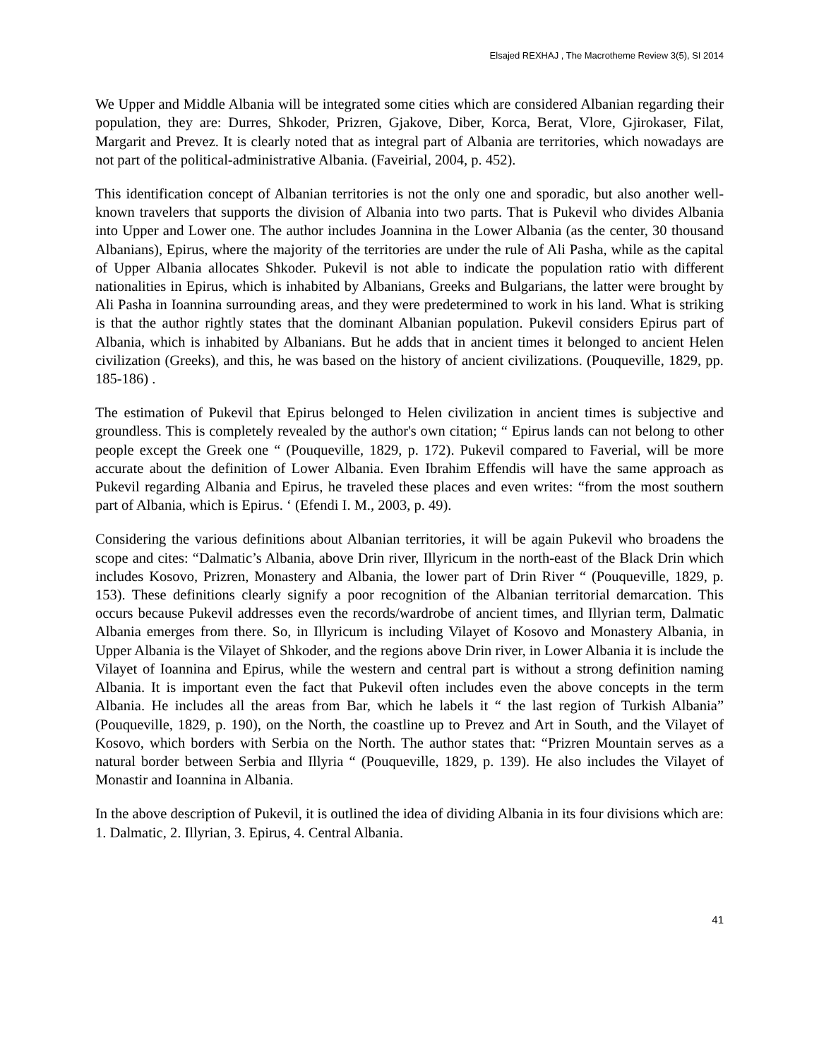Elsajed REXHAJ , The Macrotheme Review 3(5), SI 2014
We Upper and Middle Albania will be integrated some cities which are considered Albanian regarding their population, they are: Durres, Shkoder, Prizren, Gjakove, Diber, Korca, Berat, Vlore, Gjirokaser, Filat, Margarit and Prevez. It is clearly noted that as integral part of Albania are territories, which nowadays are not part of the political-administrative Albania. (Faveirial, 2004, p. 452).
This identification concept of Albanian territories is not the only one and sporadic, but also another well-known travelers that supports the division of Albania into two parts. That is Pukevil who divides Albania into Upper and Lower one. The author includes Joannina in the Lower Albania (as the center, 30 thousand Albanians), Epirus, where the majority of the territories are under the rule of Ali Pasha, while as the capital of Upper Albania allocates Shkoder. Pukevil is not able to indicate the population ratio with different nationalities in Epirus, which is inhabited by Albanians, Greeks and Bulgarians, the latter were brought by Ali Pasha in Ioannina surrounding areas, and they were predetermined to work in his land. What is striking is that the author rightly states that the dominant Albanian population. Pukevil considers Epirus part of Albania, which is inhabited by Albanians. But he adds that in ancient times it belonged to ancient Helen civilization (Greeks), and this, he was based on the history of ancient civilizations. (Pouqueville, 1829, pp. 185-186) .
The estimation of Pukevil that Epirus belonged to Helen civilization in ancient times is subjective and groundless. This is completely revealed by the author's own citation; “ Epirus lands can not belong to other people except the Greek one “ (Pouqueville, 1829, p. 172). Pukevil compared to Faverial, will be more accurate about the definition of Lower Albania. Even Ibrahim Effendis will have the same approach as Pukevil regarding Albania and Epirus, he traveled these places and even writes: “from the most southern part of Albania, which is Epirus. ‘ (Efendi I. M., 2003, p. 49).
Considering the various definitions about Albanian territories, it will be again Pukevil who broadens the scope and cites: “Dalmatic’s Albania, above Drin river, Illyricum in the north-east of the Black Drin which includes Kosovo, Prizren, Monastery and Albania, the lower part of Drin River “ (Pouqueville, 1829, p. 153). These definitions clearly signify a poor recognition of the Albanian territorial demarcation. This occurs because Pukevil addresses even the records/wardrobe of ancient times, and Illyrian term, Dalmatic Albania emerges from there. So, in Illyricum is including Vilayet of Kosovo and Monastery Albania, in Upper Albania is the Vilayet of Shkoder, and the regions above Drin river, in Lower Albania it is include the Vilayet of Ioannina and Epirus, while the western and central part is without a strong definition naming Albania. It is important even the fact that Pukevil often includes even the above concepts in the term Albania. He includes all the areas from Bar, which he labels it “ the last region of Turkish Albania” (Pouqueville, 1829, p. 190), on the North, the coastline up to Prevez and Art in South, and the Vilayet of Kosovo, which borders with Serbia on the North. The author states that: “Prizren Mountain serves as a natural border between Serbia and Illyria “ (Pouqueville, 1829, p. 139). He also includes the Vilayet of Monastir and Ioannina in Albania.
In the above description of Pukevil, it is outlined the idea of dividing Albania in its four divisions which are: 1. Dalmatic, 2. Illyrian, 3. Epirus, 4. Central Albania.
41